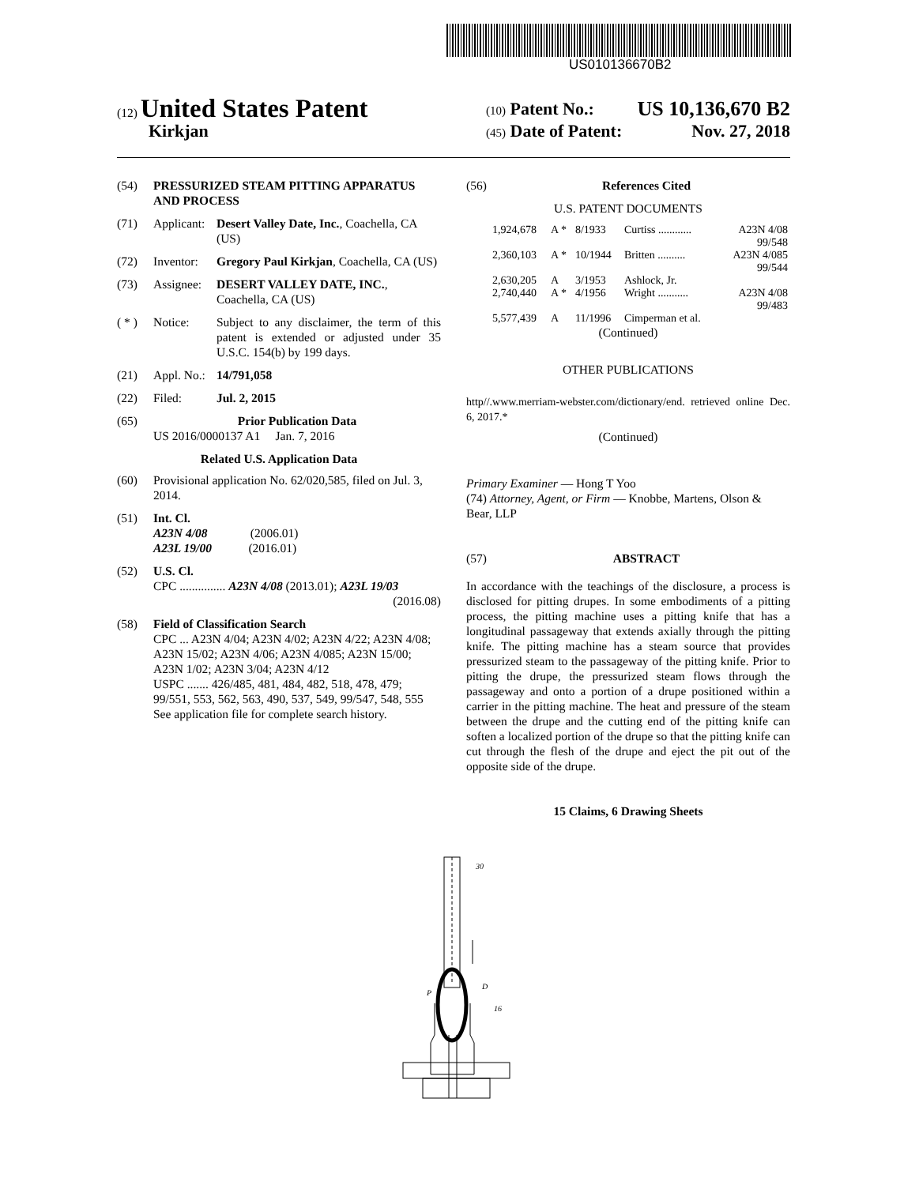US010136670B2
(12) United States Patent
(10) Patent No.: US 10,136,670 B2
Kirkjan
(45) Date of Patent: Nov. 27, 2018
(54) PRESSURIZED STEAM PITTING APPARATUS AND PROCESS
(71) Applicant: Desert Valley Date, Inc., Coachella, CA (US)
(72) Inventor: Gregory Paul Kirkjan, Coachella, CA (US)
(73) Assignee: DESERT VALLEY DATE, INC., Coachella, CA (US)
( * ) Notice: Subject to any disclaimer, the term of this patent is extended or adjusted under 35 U.S.C. 154(b) by 199 days.
(21) Appl. No.: 14/791,058
(22) Filed: Jul. 2, 2015
(65) Prior Publication Data
US 2016/0000137 A1 Jan. 7, 2016
Related U.S. Application Data
(60) Provisional application No. 62/020,585, filed on Jul. 3, 2014.
(51) Int. Cl.
A23N 4/08 (2006.01)
A23L 19/00 (2016.01)
(52) U.S. Cl.
CPC ............... A23N 4/08 (2013.01); A23L 19/03
(2016.08)
(58) Field of Classification Search
CPC ... A23N 4/04; A23N 4/02; A23N 4/22; A23N 4/08; A23N 15/02; A23N 4/06; A23N 4/085; A23N 15/00; A23N 1/02; A23N 3/04; A23N 4/12
USPC ....... 426/485, 481, 484, 482, 518, 478, 479; 99/551, 553, 562, 563, 490, 537, 549, 99/547, 548, 555
See application file for complete search history.
(56) References Cited
U.S. PATENT DOCUMENTS
| 1,924,678 | A * | 8/1933 | Curtiss ............ | A23N 4/08 99/548 |
| 2,360,103 | A * | 10/1944 | Britten .......... | A23N 4/085 99/544 |
| 2,630,205 | A | 3/1953 | Ashlock, Jr. | |
| 2,740,440 | A * | 4/1956 | Wright ........... | A23N 4/08 99/483 |
| 5,577,439 | A | 11/1996 | Cimperman et al. | |
(Continued)
OTHER PUBLICATIONS
http//.www.merriam-webster.com/dictionary/end. retrieved online Dec. 6, 2017.*
(Continued)
Primary Examiner — Hong T Yoo
(74) Attorney, Agent, or Firm — Knobbe, Martens, Olson & Bear, LLP
(57) ABSTRACT
In accordance with the teachings of the disclosure, a process is disclosed for pitting drupes. In some embodiments of a pitting process, the pitting machine uses a pitting knife that has a longitudinal passageway that extends axially through the pitting knife. The pitting machine has a steam source that provides pressurized steam to the passageway of the pitting knife. Prior to pitting the drupe, the pressurized steam flows through the passageway and onto a portion of a drupe positioned within a carrier in the pitting machine. The heat and pressure of the steam between the drupe and the cutting end of the pitting knife can soften a localized portion of the drupe so that the pitting knife can cut through the flesh of the drupe and eject the pit out of the opposite side of the drupe.
15 Claims, 6 Drawing Sheets
30
D
P
16